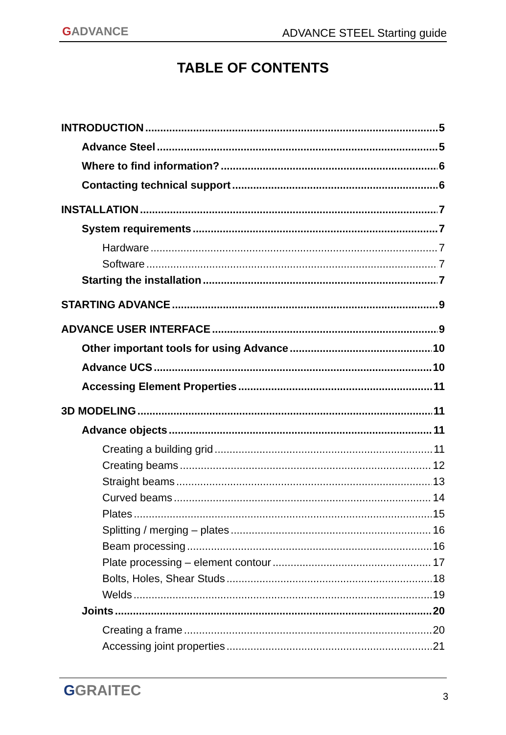GADVANCE
ADVANCE STEEL Starting guide
TABLE OF CONTENTS
INTRODUCTION 5
Advance Steel 5
Where to find information? 6
Contacting technical support 6
INSTALLATION 7
System requirements 7
Hardware 7
Software 7
Starting the installation 7
STARTING ADVANCE 9
ADVANCE USER INTERFACE 9
Other important tools for using Advance 10
Advance UCS 10
Accessing Element Properties 11
3D MODELING 11
Advance objects 11
Creating a building grid 11
Creating beams 12
Straight beams 13
Curved beams 14
Plates 15
Splitting / merging – plates 16
Beam processing 16
Plate processing – element contour 17
Bolts, Holes, Shear Studs 18
Welds 19
Joints 20
Creating a frame 20
Accessing joint properties 21
GGRAITEC 3